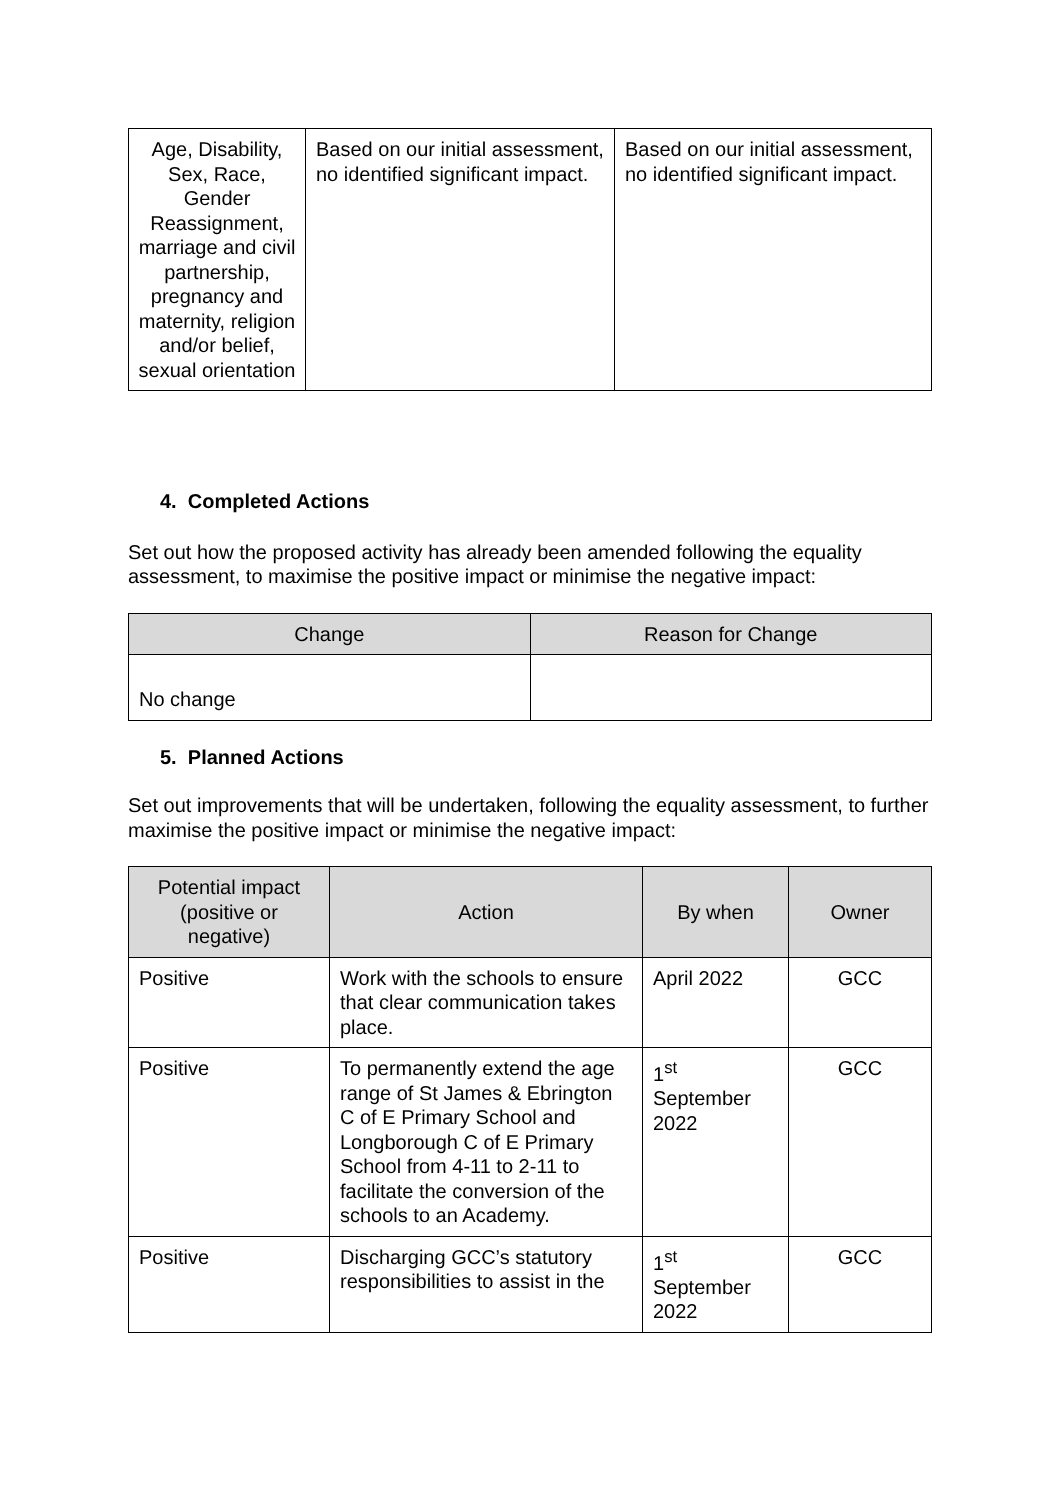| Age, Disability, Sex, Race, Gender Reassignment, marriage and civil partnership, pregnancy and maternity, religion and/or belief, sexual orientation | Based on our initial assessment, no identified significant impact. | Based on our initial assessment, no identified significant impact. |
4. Completed Actions
Set out how the proposed activity has already been amended following the equality assessment, to maximise the positive impact or minimise the negative impact:
| Change | Reason for Change |
| --- | --- |
| No change | |
5. Planned Actions
Set out improvements that will be undertaken, following the equality assessment, to further maximise the positive impact or minimise the negative impact:
| Potential impact (positive or negative) | Action | By when | Owner |
| --- | --- | --- | --- |
| Positive | Work with the schools to ensure that clear communication takes place. | April 2022 | GCC |
| Positive | To permanently extend the age range of St James & Ebrington C of E Primary School and Longborough C of E Primary School from 4-11 to 2-11 to facilitate the conversion of the schools to an Academy. | 1<sup>st</sup> September 2022 | GCC |
| Positive | Discharging GCC’s statutory responsibilities to assist in the | 1<sup>st</sup> September 2022 | GCC |